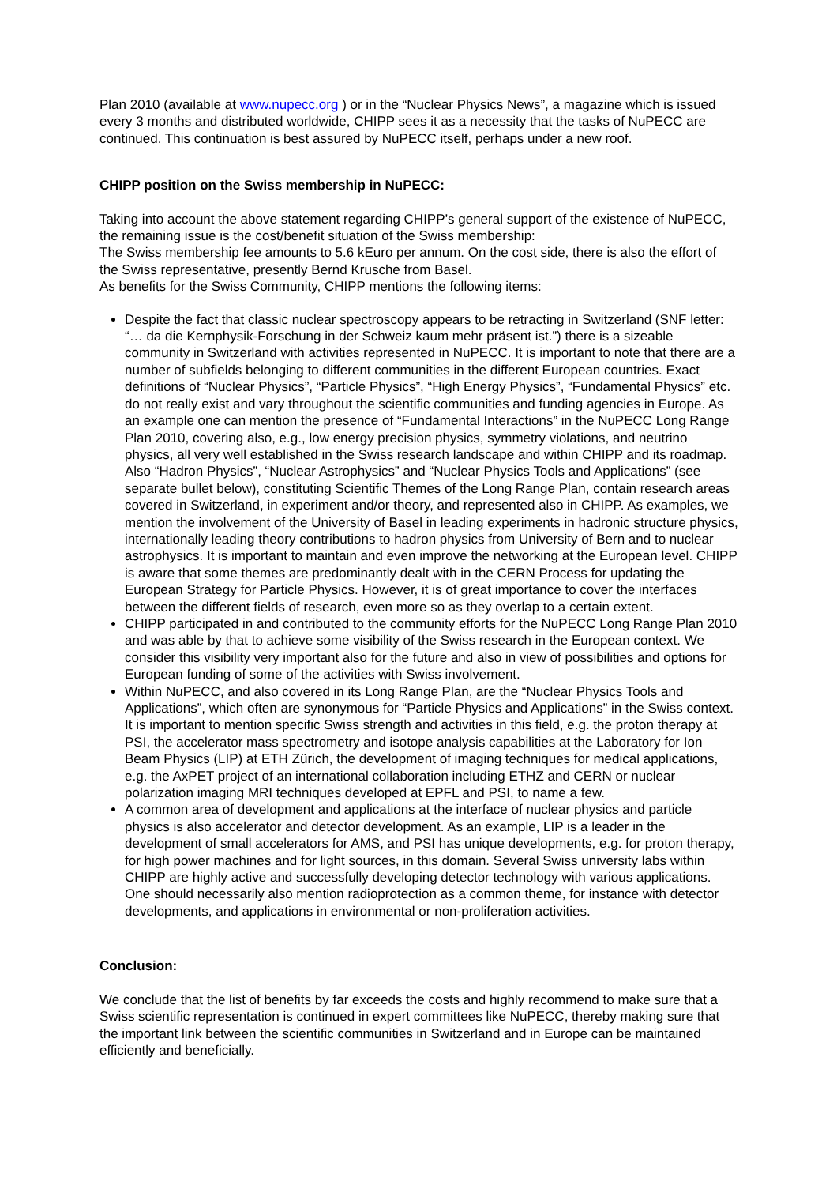Plan 2010 (available at www.nupecc.org ) or in the “Nuclear Physics News”, a magazine which is issued every 3 months and distributed worldwide, CHIPP sees it as a necessity that the tasks of NuPECC are continued. This continuation is best assured by NuPECC itself, perhaps under a new roof.
CHIPP position on the Swiss membership in NuPECC:
Taking into account the above statement regarding CHIPP’s general support of the existence of NuPECC, the remaining issue is the cost/benefit situation of the Swiss membership:
The Swiss membership fee amounts to 5.6 kEuro per annum. On the cost side, there is also the effort of the Swiss representative, presently Bernd Krusche from Basel.
As benefits for the Swiss Community, CHIPP mentions the following items:
Despite the fact that classic nuclear spectroscopy appears to be retracting in Switzerland (SNF letter: “… da die Kernphysik-Forschung in der Schweiz kaum mehr präsent ist.”) there is a sizeable community in Switzerland with activities represented in NuPECC. It is important to note that there are a number of subfields belonging to different communities in the different European countries. Exact definitions of “Nuclear Physics”, “Particle Physics”, “High Energy Physics”, “Fundamental Physics” etc. do not really exist and vary throughout the scientific communities and funding agencies in Europe. As an example one can mention the presence of “Fundamental Interactions” in the NuPECC Long Range Plan 2010, covering also, e.g., low energy precision physics, symmetry violations, and neutrino physics, all very well established in the Swiss research landscape and within CHIPP and its roadmap. Also “Hadron Physics”, “Nuclear Astrophysics” and “Nuclear Physics Tools and Applications” (see separate bullet below), constituting Scientific Themes of the Long Range Plan, contain research areas covered in Switzerland, in experiment and/or theory, and represented also in CHIPP. As examples, we mention the involvement of the University of Basel in leading experiments in hadronic structure physics, internationally leading theory contributions to hadron physics from University of Bern and to nuclear astrophysics. It is important to maintain and even improve the networking at the European level. CHIPP is aware that some themes are predominantly dealt with in the CERN Process for updating the European Strategy for Particle Physics. However, it is of great importance to cover the interfaces between the different fields of research, even more so as they overlap to a certain extent.
CHIPP participated in and contributed to the community efforts for the NuPECC Long Range Plan 2010 and was able by that to achieve some visibility of the Swiss research in the European context. We consider this visibility very important also for the future and also in view of possibilities and options for European funding of some of the activities with Swiss involvement.
Within NuPECC, and also covered in its Long Range Plan, are the “Nuclear Physics Tools and Applications”, which often are synonymous for “Particle Physics and Applications” in the Swiss context. It is important to mention specific Swiss strength and activities in this field, e.g. the proton therapy at PSI, the accelerator mass spectrometry and isotope analysis capabilities at the Laboratory for Ion Beam Physics (LIP) at ETH Zürich, the development of imaging techniques for medical applications, e.g. the AxPET project of an international collaboration including ETHZ and CERN or nuclear polarization imaging MRI techniques developed at EPFL and PSI, to name a few.
A common area of development and applications at the interface of nuclear physics and particle physics is also accelerator and detector development. As an example, LIP is a leader in the development of small accelerators for AMS, and PSI has unique developments, e.g. for proton therapy, for high power machines and for light sources, in this domain. Several Swiss university labs within CHIPP are highly active and successfully developing detector technology with various applications. One should necessarily also mention radioprotection as a common theme, for instance with detector developments, and applications in environmental or non-proliferation activities.
Conclusion:
We conclude that the list of benefits by far exceeds the costs and highly recommend to make sure that a Swiss scientific representation is continued in expert committees like NuPECC, thereby making sure that the important link between the scientific communities in Switzerland and in Europe can be maintained efficiently and beneficially.